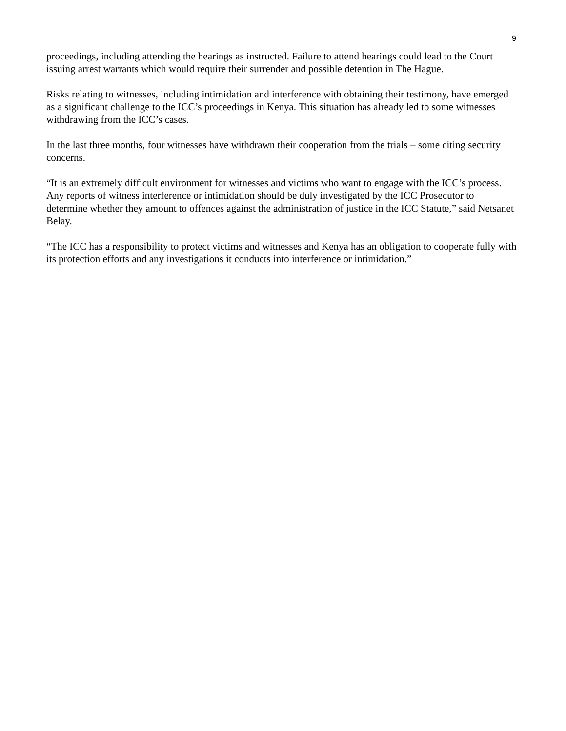9
proceedings, including attending the hearings as instructed. Failure to attend hearings could lead to the Court issuing arrest warrants which would require their surrender and possible detention in The Hague.
Risks relating to witnesses, including intimidation and interference with obtaining their testimony, have emerged as a significant challenge to the ICC’s proceedings in Kenya. This situation has already led to some witnesses withdrawing from the ICC’s cases.
In the last three months, four witnesses have withdrawn their cooperation from the trials – some citing security concerns.
“It is an extremely difficult environment for witnesses and victims who want to engage with the ICC’s process. Any reports of witness interference or intimidation should be duly investigated by the ICC Prosecutor to determine whether they amount to offences against the administration of justice in the ICC Statute,” said Netsanet Belay.
“The ICC has a responsibility to protect victims and witnesses and Kenya has an obligation to cooperate fully with its protection efforts and any investigations it conducts into interference or intimidation.”